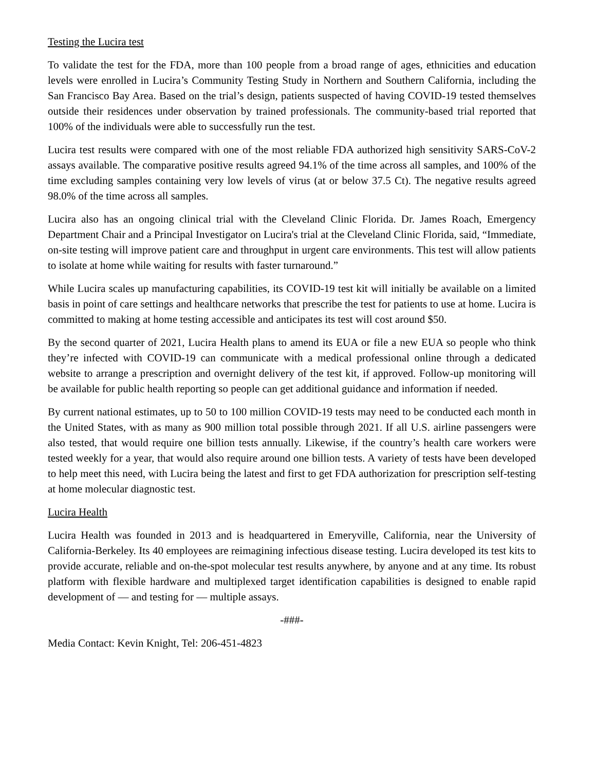Testing the Lucira test
To validate the test for the FDA, more than 100 people from a broad range of ages, ethnicities and education levels were enrolled in Lucira’s Community Testing Study in Northern and Southern California, including the San Francisco Bay Area. Based on the trial’s design, patients suspected of having COVID-19 tested themselves outside their residences under observation by trained professionals. The community-based trial reported that 100% of the individuals were able to successfully run the test.
Lucira test results were compared with one of the most reliable FDA authorized high sensitivity SARS-CoV-2 assays available. The comparative positive results agreed 94.1% of the time across all samples, and 100% of the time excluding samples containing very low levels of virus (at or below 37.5 Ct). The negative results agreed 98.0% of the time across all samples.
Lucira also has an ongoing clinical trial with the Cleveland Clinic Florida. Dr. James Roach, Emergency Department Chair and a Principal Investigator on Lucira's trial at the Cleveland Clinic Florida, said, “Immediate, on-site testing will improve patient care and throughput in urgent care environments. This test will allow patients to isolate at home while waiting for results with faster turnaround.”
While Lucira scales up manufacturing capabilities, its COVID-19 test kit will initially be available on a limited basis in point of care settings and healthcare networks that prescribe the test for patients to use at home. Lucira is committed to making at home testing accessible and anticipates its test will cost around $50.
By the second quarter of 2021, Lucira Health plans to amend its EUA or file a new EUA so people who think they’re infected with COVID-19 can communicate with a medical professional online through a dedicated website to arrange a prescription and overnight delivery of the test kit, if approved. Follow-up monitoring will be available for public health reporting so people can get additional guidance and information if needed.
By current national estimates, up to 50 to 100 million COVID-19 tests may need to be conducted each month in the United States, with as many as 900 million total possible through 2021. If all U.S. airline passengers were also tested, that would require one billion tests annually. Likewise, if the country’s health care workers were tested weekly for a year, that would also require around one billion tests. A variety of tests have been developed to help meet this need, with Lucira being the latest and first to get FDA authorization for prescription self-testing at home molecular diagnostic test.
Lucira Health
Lucira Health was founded in 2013 and is headquartered in Emeryville, California, near the University of California-Berkeley. Its 40 employees are reimagining infectious disease testing. Lucira developed its test kits to provide accurate, reliable and on-the-spot molecular test results anywhere, by anyone and at any time. Its robust platform with flexible hardware and multiplexed target identification capabilities is designed to enable rapid development of — and testing for — multiple assays.
-###-
Media Contact: Kevin Knight, Tel: 206-451-4823